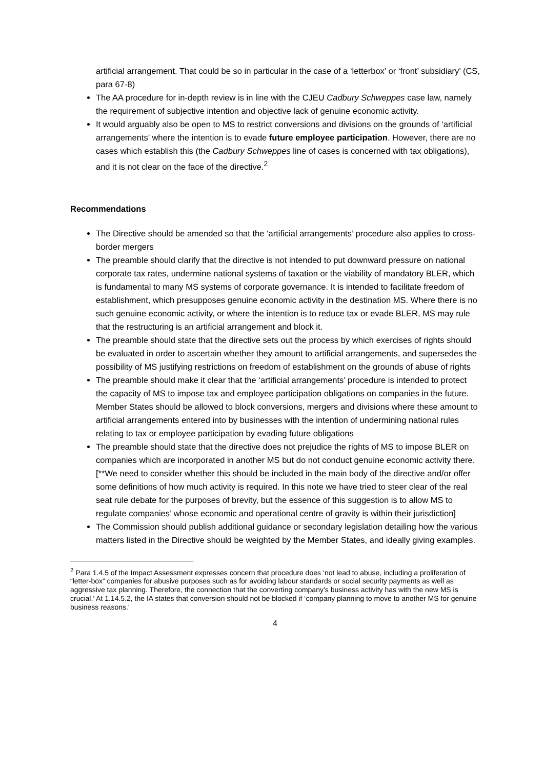artificial arrangement. That could be so in particular in the case of a ‘letterbox’ or ‘front’ subsidiary’ (CS, para 67-8)
The AA procedure for in-depth review is in line with the CJEU Cadbury Schweppes case law, namely the requirement of subjective intention and objective lack of genuine economic activity.
It would arguably also be open to MS to restrict conversions and divisions on the grounds of ‘artificial arrangements’ where the intention is to evade future employee participation. However, there are no cases which establish this (the Cadbury Schweppes line of cases is concerned with tax obligations), and it is not clear on the face of the directive.<sup>2</sup>
Recommendations
The Directive should be amended so that the ‘artificial arrangements’ procedure also applies to cross-border mergers
The preamble should clarify that the directive is not intended to put downward pressure on national corporate tax rates, undermine national systems of taxation or the viability of mandatory BLER, which is fundamental to many MS systems of corporate governance. It is intended to facilitate freedom of establishment, which presupposes genuine economic activity in the destination MS. Where there is no such genuine economic activity, or where the intention is to reduce tax or evade BLER, MS may rule that the restructuring is an artificial arrangement and block it.
The preamble should state that the directive sets out the process by which exercises of rights should be evaluated in order to ascertain whether they amount to artificial arrangements, and supersedes the possibility of MS justifying restrictions on freedom of establishment on the grounds of abuse of rights
The preamble should make it clear that the ‘artificial arrangements’ procedure is intended to protect the capacity of MS to impose tax and employee participation obligations on companies in the future. Member States should be allowed to block conversions, mergers and divisions where these amount to artificial arrangements entered into by businesses with the intention of undermining national rules relating to tax or employee participation by evading future obligations
The preamble should state that the directive does not prejudice the rights of MS to impose BLER on companies which are incorporated in another MS but do not conduct genuine economic activity there. [**We need to consider whether this should be included in the main body of the directive and/or offer some definitions of how much activity is required. In this note we have tried to steer clear of the real seat rule debate for the purposes of brevity, but the essence of this suggestion is to allow MS to regulate companies’ whose economic and operational centre of gravity is within their jurisdiction]
The Commission should publish additional guidance or secondary legislation detailing how the various matters listed in the Directive should be weighted by the Member States, and ideally giving examples.
<sup>2</sup> Para 1.4.5 of the Impact Assessment expresses concern that procedure does ‘not lead to abuse, including a proliferation of “letter-box” companies for abusive purposes such as for avoiding labour standards or social security payments as well as aggressive tax planning. Therefore, the connection that the converting company’s business activity has with the new MS is crucial.’ At 1.14.5.2, the IA states that conversion should not be blocked if ‘company planning to move to another MS for genuine business reasons.’
4